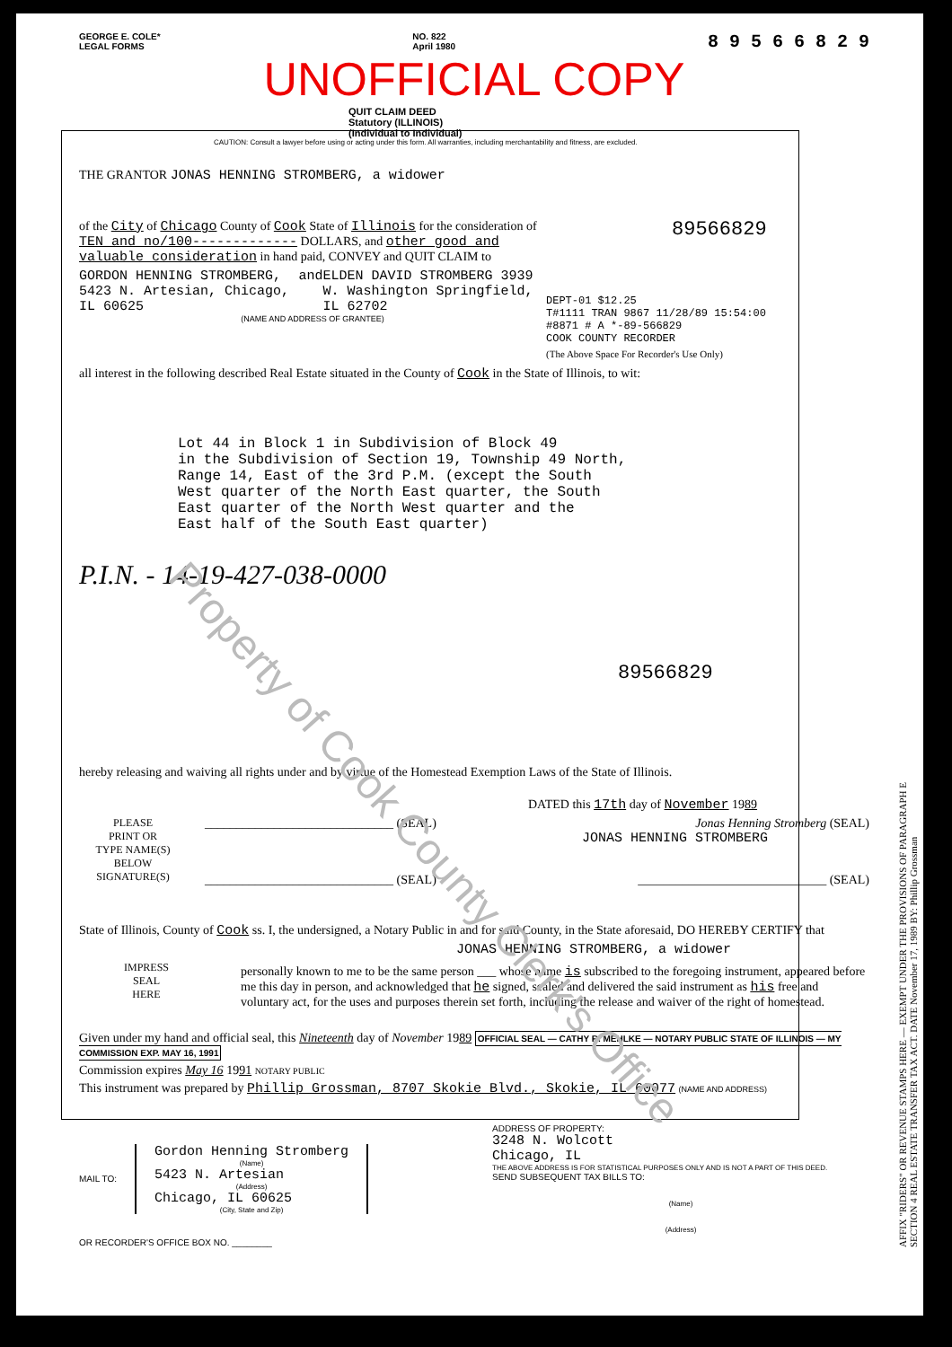GEORGE E. COLE*
LEGAL FORMS
NO. 822
April 1980
8 9 5 6 6 8 2 9
UNOFFICIAL COPY
QUIT CLAIM DEED
Statutory (ILLINOIS)
(Individual to Individual)
CAUTION: Consult a lawyer before using or acting under this form. All warranties, including merchantability and fitness, are excluded.
THE GRANTOR JONAS HENNING STROMBERG, a widower
of the City of Chicago County of Cook State of Illinois for the consideration of TEN and no/100------------- DOLLARS, and other good and valuable consideration in hand paid, CONVEY and QUIT CLAIM to
GORDON HENNING STROMBERG, 5423 N. Artesian, Chicago, IL 60625
and ELDEN DAVID STROMBERG 3939 W. Washington Springfield, IL 62702
(NAME AND ADDRESS OF GRANTEE)
89566829
DEPT-01 $12.25
T#1111 TRAN 9867 11/28/89 15:54:00
#8871 # A *-89-566829
COOK COUNTY RECORDER
(The Above Space For Recorder's Use Only)
all interest in the following described Real Estate situated in the County of Cook in the State of Illinois, to wit:
Lot 44 in Block 1 in Subdivision of Block 49
in the Subdivision of Section 19, Township 49 North,
Range 14, East of the 3rd P.M. (except the South
West quarter of the North East quarter, the South
East quarter of the North West quarter and the
East half of the South East quarter)
P.I.N. - 14-19-427-038-0000
89566829
AFFIX "RIDERS" OR REVENUE STAMPS HERE — EXEMPT UNDER THE PROVISIONS OF PARAGRAPH E SECTION 4 REAL ESTATE TRANSFER TAX ACT. DATE November 17, 1989 BY: Phillip Grossman
hereby releasing and waiving all rights under and by virtue of the Homestead Exemption Laws of the State of Illinois.
DATED this 17th day of November 1989
PLEASE
PRINT OR
TYPE NAME(S)
BELOW
SIGNATURE(S)
______________________________ (SEAL) Jonas Henning Stromberg (SEAL)
JONAS HENNING STROMBERG
______________________________ (SEAL) ______________________________ (SEAL)
State of Illinois, County of Cook ss. I, the undersigned, a Notary Public in and for said County, in the State aforesaid, DO HEREBY CERTIFY that
JONAS HENNING STROMBERG, a widower
IMPRESS
SEAL
HERE
personally known to me to be the same person ___ whose name is subscribed to the foregoing instrument, appeared before me this day in person, and acknowledged that he signed, sealed and delivered the said instrument as his free and voluntary act, for the uses and purposes therein set forth, including the release and waiver of the right of homestead.
Given under my hand and official seal, this Nineteenth day of November 1989 OFFICIAL SEAL — CATHY R. MEHLKE — NOTARY PUBLIC STATE OF ILLINOIS — MY COMMISSION EXP. MAY 16, 1991
Commission expires May 16 1991 NOTARY PUBLIC
This instrument was prepared by Phillip Grossman, 8707 Skokie Blvd., Skokie, IL 60077 (NAME AND ADDRESS)
MAIL TO:
Gordon Henning Stromberg
(Name)
5423 N. Artesian
(Address)
Chicago, IL 60625
(City, State and Zip)
ADDRESS OF PROPERTY:
3248 N. Wolcott
Chicago, IL
THE ABOVE ADDRESS IS FOR STATISTICAL PURPOSES ONLY AND IS NOT A PART OF THIS DEED.
SEND SUBSEQUENT TAX BILLS TO:
(Name)
(Address)
OR RECORDER'S OFFICE BOX NO. ________
Property of Cook County Clerk's Office